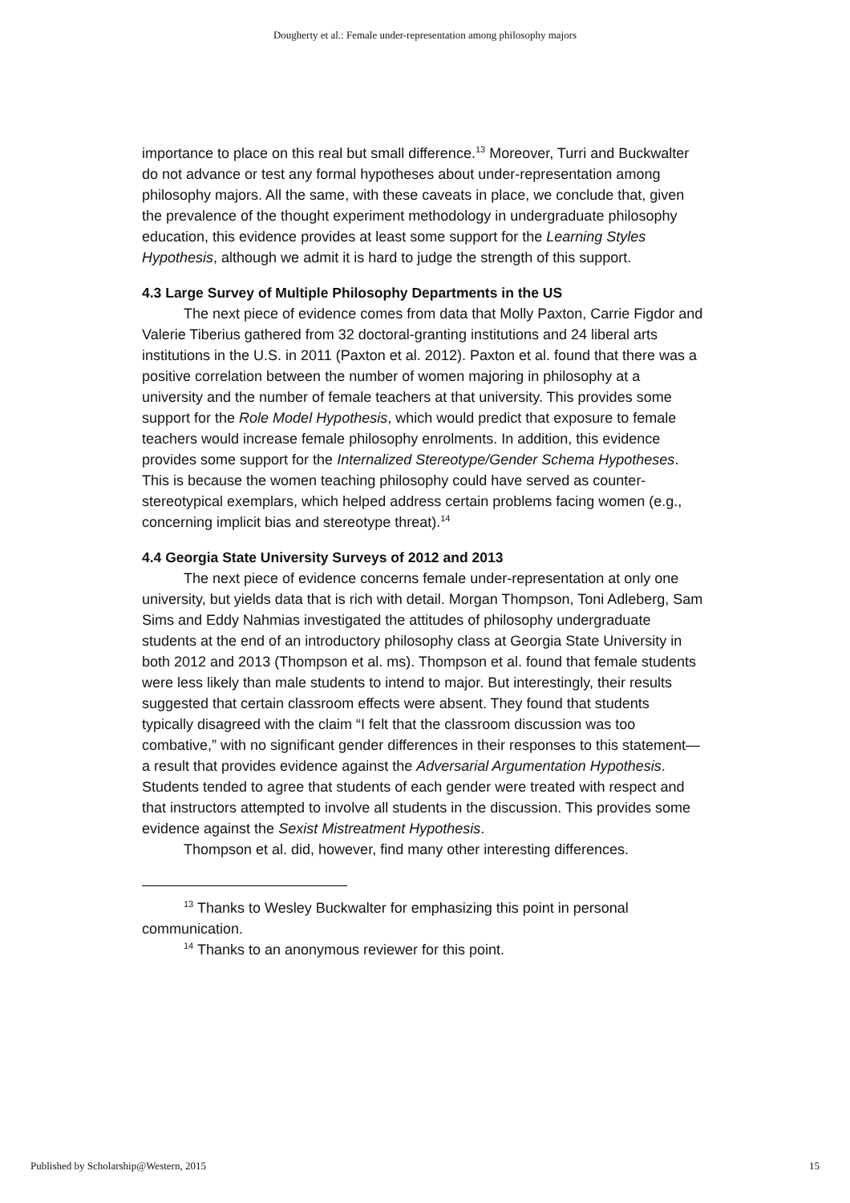Dougherty et al.: Female under-representation among philosophy majors
importance to place on this real but small difference.<sup>13</sup> Moreover, Turri and Buckwalter do not advance or test any formal hypotheses about under-representation among philosophy majors. All the same, with these caveats in place, we conclude that, given the prevalence of the thought experiment methodology in undergraduate philosophy education, this evidence provides at least some support for the Learning Styles Hypothesis, although we admit it is hard to judge the strength of this support.
4.3 Large Survey of Multiple Philosophy Departments in the US
The next piece of evidence comes from data that Molly Paxton, Carrie Figdor and Valerie Tiberius gathered from 32 doctoral-granting institutions and 24 liberal arts institutions in the U.S. in 2011 (Paxton et al. 2012). Paxton et al. found that there was a positive correlation between the number of women majoring in philosophy at a university and the number of female teachers at that university. This provides some support for the Role Model Hypothesis, which would predict that exposure to female teachers would increase female philosophy enrolments. In addition, this evidence provides some support for the Internalized Stereotype/Gender Schema Hypotheses. This is because the women teaching philosophy could have served as counter-stereotypical exemplars, which helped address certain problems facing women (e.g., concerning implicit bias and stereotype threat).<sup>14</sup>
4.4 Georgia State University Surveys of 2012 and 2013
The next piece of evidence concerns female under-representation at only one university, but yields data that is rich with detail. Morgan Thompson, Toni Adleberg, Sam Sims and Eddy Nahmias investigated the attitudes of philosophy undergraduate students at the end of an introductory philosophy class at Georgia State University in both 2012 and 2013 (Thompson et al. ms). Thompson et al. found that female students were less likely than male students to intend to major. But interestingly, their results suggested that certain classroom effects were absent. They found that students typically disagreed with the claim “I felt that the classroom discussion was too combative,” with no significant gender differences in their responses to this statement—a result that provides evidence against the Adversarial Argumentation Hypothesis. Students tended to agree that students of each gender were treated with respect and that instructors attempted to involve all students in the discussion. This provides some evidence against the Sexist Mistreatment Hypothesis.
Thompson et al. did, however, find many other interesting differences.
<sup>13</sup> Thanks to Wesley Buckwalter for emphasizing this point in personal communication.
<sup>14</sup> Thanks to an anonymous reviewer for this point.
Published by Scholarship@Western, 2015 15